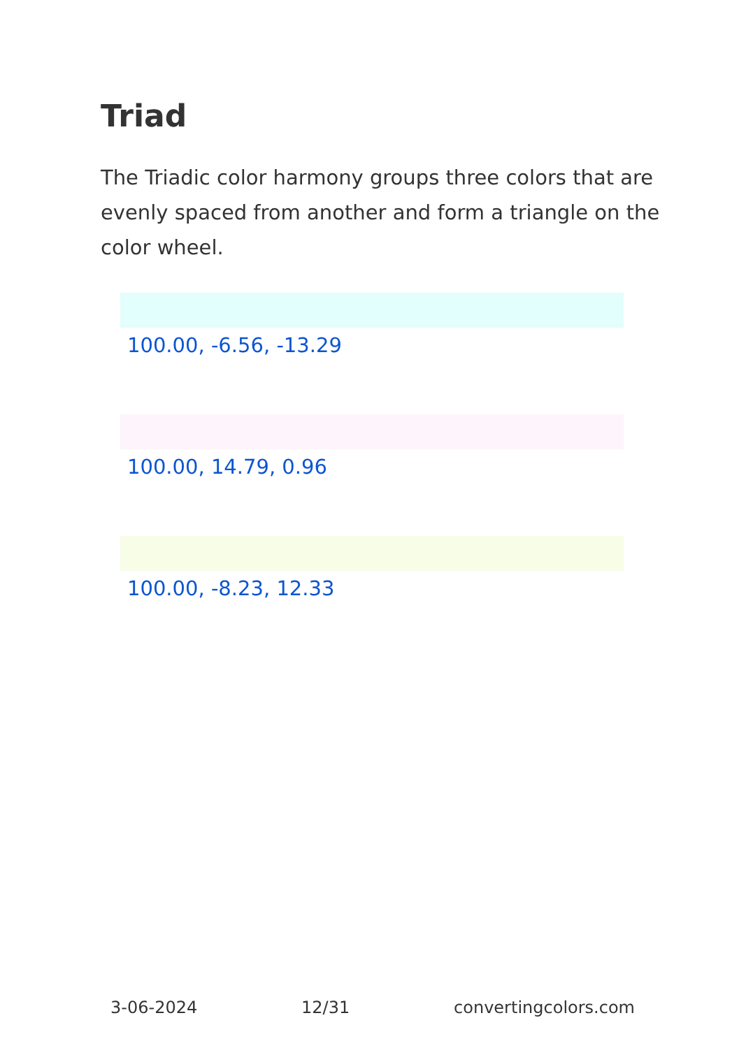Triad
The Triadic color harmony groups three colors that are evenly spaced from another and form a triangle on the color wheel.
100.00, -6.56, -13.29
100.00, 14.79, 0.96
100.00, -8.23, 12.33
3-06-2024 12/31 convertingcolors.com